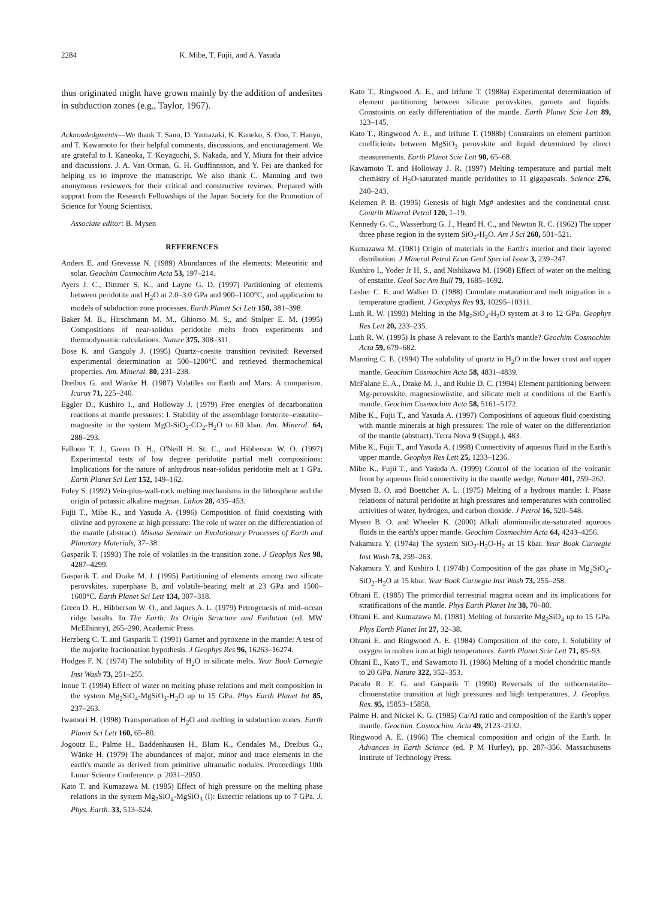2284 K. Mibe, T. Fujii, and A. Yasuda
thus originated might have grown mainly by the addition of andesites in subduction zones (e.g., Taylor, 1967).
Acknowledgments—We thank T. Sano, D. Yamazaki, K. Kaneko, S. Ono, T. Hanyu, and T. Kawamoto for their helpful comments, discussions, and encouragement. We are grateful to I. Kaneoka, T. Koyaguchi, S. Nakada, and Y. Miura for their advice and discussions. J. A. Van Orman, G. H. Gudfinnsson, and Y. Fei are thanked for helping us to improve the manuscript. We also thank C. Manning and two anonymous reviewers for their critical and constructive reviews. Prepared with support from the Research Fellowships of the Japan Society for the Promotion of Science for Young Scientists.
Associate editor: B. Mysen
REFERENCES
Anders E. and Grevesse N. (1989) Abundances of the elements: Meteoritic and solar. Geochim Cosmochim Acta 53, 197–214.
Ayers J. C., Dittmer S. K., and Layne G. D. (1997) Partitioning of elements between peridotite and H<sub>2</sub>O at 2.0–3.0 GPa and 900–1100°C, and application to models of subduction zone processes. Earth Planet Sci Lett 150, 381–398.
Baker M. B., Hirschmann M. M., Ghiorso M. S., and Stolper E. M. (1995) Compositions of near-solidus peridotite melts from experiments and thermodynamic calculations. Nature 375, 308–311.
Bose K. and Ganguly J. (1995) Quartz–coesite transition revisited: Reversed experimental determination at 500–1200°C and retrieved thermochemical properties. Am. Mineral. 80, 231–238.
Dreibus G. and Wänke H. (1987) Volatiles on Earth and Mars: A comparison. Icarus 71, 225–240.
Eggler D., Kushiro I., and Holloway J. (1979) Free energies of decarbonation reactions at mantle pressures: I. Stability of the assemblage forsterite–enstatite–magnesite in the system MgO-SiO<sub>2</sub>-CO<sub>2</sub>-H<sub>2</sub>O to 60 kbar. Am. Mineral. 64, 288–293.
Falloon T. J., Green D. H., O'Neill H. St. C., and Hibberson W. O. (1997) Experimental tests of low degree peridotite partial melt compositions: Implications for the nature of anhydrous near-solidus peridotite melt at 1 GPa. Earth Planet Sci Lett 152, 149–162.
Foley S. (1992) Vein-plus-wall-rock melting mechanisms in the lithosphere and the origin of potassic alkaline magmas. Lithos 28, 435–453.
Fujii T., Mibe K., and Yasuda A. (1996) Composition of fluid coexisting with olivine and pyroxene at high pressure: The role of water on the differentiation of the mantle (abstract). Misasa Seminar on Evolutionary Processes of Earth and Planetary Materials, 37–38.
Gasparik T. (1993) The role of volatiles in the transition zone. J Geophys Res 98, 4287–4299.
Gasparik T. and Drake M. J. (1995) Partitioning of elements among two silicate perovskites, superphase B, and volatile-bearing melt at 23 GPa and 1500–1600°C. Earth Planet Sci Lett 134, 307–318.
Green D. H., Hibberson W. O., and Jaques A. L. (1979) Petrogenesis of mid–ocean ridge basalts. In The Earth: Its Origin Structure and Evolution (ed. MW McElhinny), 265–290. Academic Press.
Herzberg C. T. and Gasparik T. (1991) Garnet and pyroxene in the mantle: A test of the majorite fractionation hypothesis. J Geophys Res 96, 16263–16274.
Hodges F. N. (1974) The solubility of H<sub>2</sub>O in silicate melts. Year Book Carnegie Inst Wash 73, 251–255.
Inoue T. (1994) Effect of water on melting phase relations and melt composition in the system Mg<sub>2</sub>SiO<sub>4</sub>-MgSiO<sub>3</sub>-H<sub>2</sub>O up to 15 GPa. Phys Earth Planet Int 85, 237–263.
Iwamori H. (1998) Transportation of H<sub>2</sub>O and melting in subduction zones. Earth Planet Sci Lett 160, 65–80.
Jogoutz E., Palme H., Baddenhausen H., Blum K., Cendales M., Dreibus G., Wänke H. (1979) The abundances of major, minor and trace elements in the earth's mantle as derived from primitive ultramafic nodules. Proceedings 10th Lunar Science Conference. p. 2031–2050.
Kato T. and Kumazawa M. (1985) Effect of high pressure on the melting phase relations in the system Mg<sub>2</sub>SiO<sub>4</sub>-MgSiO<sub>3</sub> (I): Eutectic relations up to 7 GPa. J. Phys. Earth. 33, 513–524.
Kato T., Ringwood A. E., and Irifune T. (1988a) Experimental determination of element partitioning between silicate perovskites, garnets and liquids: Constraints on early differentiation of the mantle. Earth Planet Scie Lett 89, 123–145.
Kato T., Ringwood A. E., and Irifune T. (1988b) Constraints on element partition coefficients between MgSiO<sub>3</sub> perovskite and liquid determined by direct measurements. Earth Planet Scie Lett 90, 65–68.
Kawamoto T. and Holloway J. R. (1997) Melting temperature and partial melt chemistry of H<sub>2</sub>O-saturated mantle peridotites to 11 gigapascals. Science 276, 240–243.
Kelemen P. B. (1995) Genesis of high Mg# andesites and the continental crust. Contrib Mineral Petrol 120, 1–19.
Kennedy G. C., Wasserburg G. J., Heard H. C., and Newton R. C. (1962) The upper three phase region in the system SiO<sub>2</sub>-H<sub>2</sub>O. Am J Sci 260, 501–521.
Kumazawa M. (1981) Origin of materials in the Earth's interior and their layered distribution. J Mineral Petrol Econ Geol Special Issue 3, 239–247.
Kushiro I., Yoder Jr H. S., and Nishikawa M. (1968) Effect of water on the melting of enstatite. Geol Soc Am Bull 79, 1685–1692.
Lesher C. E. and Walker D. (1988) Cumulate maturation and melt migration in a temperature gradient. J Geophys Res 93, 10295–10311.
Luth R. W. (1993) Melting in the Mg<sub>2</sub>SiO<sub>4</sub>-H<sub>2</sub>O system at 3 to 12 GPa. Geophys Res Lett 20, 233–235.
Luth R. W. (1995) Is phase A relevant to the Earth's mantle? Geochim Cosmochim Acta 59, 679–682.
Manning C. E. (1994) The solubility of quartz in H<sub>2</sub>O in the lower crust and upper mantle. Geochim Cosmochim Acta 58, 4831–4839.
McFalane E. A., Drake M. J., and Rubie D. C. (1994) Element partitioning between Mg-perovskite, magnesiowüstite, and silicate melt at conditions of the Earth's mantle. Geochim Cosmochim Acta 58, 5161–5172.
Mibe K., Fujii T., and Yasuda A. (1997) Compositions of aqueous fluid coexisting with mantle minerals at high pressures: The role of water on the differentiation of the mantle (abstract). Terra Nova 9 (Suppl.), 483.
Mibe K., Fujii T., and Yasuda A. (1998) Connectivity of aqueous fluid in the Earth's upper mantle. Geophys Res Lett 25, 1233–1236.
Mibe K., Fujii T., and Yasuda A. (1999) Control of the location of the volcanic front by aqueous fluid connectivity in the mantle wedge. Nature 401, 259–262.
Mysen B. O. and Boettcher A. L. (1975) Melting of a hydrous mantle: I. Phase relations of natural peridotite at high pressures and temperatures with controlled activities of water, hydrogen, and carbon dioxide. J Petrol 16, 520–548.
Mysen B. O. and Wheeler K. (2000) Alkali aluminosilicate-saturated aqueous fluids in the earth's upper mantle. Geochim Cosmochim Acta 64, 4243–4256.
Nakamura Y. (1974a) The system SiO<sub>2</sub>-H<sub>2</sub>O-H<sub>2</sub> at 15 kbar. Year Book Carnegie Inst Wash 73, 259–263.
Nakamura Y. and Kushiro I. (1974b) Composition of the gas phase in Mg<sub>2</sub>SiO<sub>4</sub>-SiO<sub>2</sub>-H<sub>2</sub>O at 15 kbar. Year Book Carnegie Inst Wash 73, 255–258.
Ohtani E. (1985) The primordial terrestrial magma ocean and its implications for stratifications of the mantle. Phys Earth Planet Int 38, 70–80.
Ohtani E. and Kumazawa M. (1981) Melting of forsterite Mg<sub>2</sub>SiO<sub>4</sub> up to 15 GPa. Phys Earth Planet Int 27, 32–38.
Ohtani E. and Ringwood A. E. (1984) Composition of the core, I. Solubility of oxygen in molten iron at high temperatures. Earth Planet Scie Lett 71, 85–93.
Ohtani E., Kato T., and Sawamoto H. (1986) Melting of a model chondritic mantle to 20 GPa. Nature 322, 352–353.
Pacalo R. E. G. and Gasparik T. (1990) Reversals of the orthoenstatite–clinoenstatite transition at high pressures and high temperatures. J. Geophys. Res. 95, 15853–15858.
Palme H. and Nickel K. G. (1985) Ca/Al ratio and composition of the Earth's upper mantle. Geochim. Cosmochim. Acta 49, 2123–2132.
Ringwood A. E. (1966) The chemical composition and origin of the Earth. In Advances in Earth Science (ed. P M Hurley), pp. 287–356. Massachusetts Institute of Technology Press.